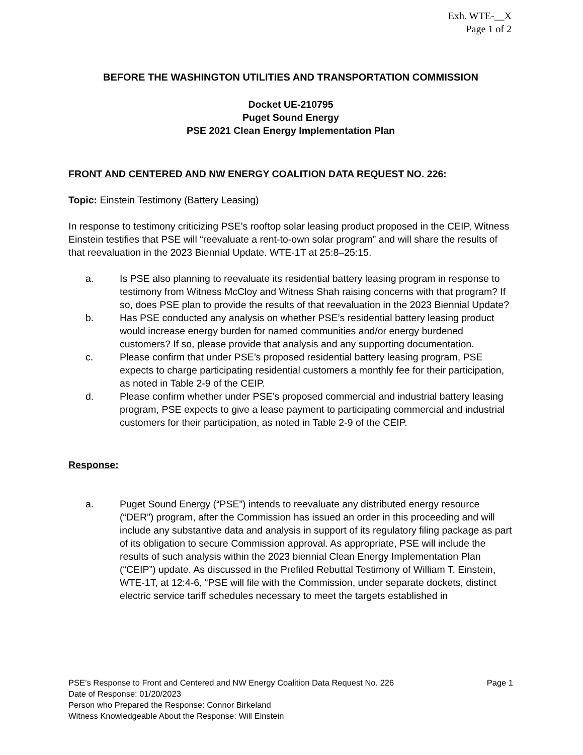Exh. WTE-__X
Page 1 of 2
BEFORE THE WASHINGTON UTILITIES AND TRANSPORTATION COMMISSION
Docket UE-210795
Puget Sound Energy
PSE 2021 Clean Energy Implementation Plan
FRONT AND CENTERED AND NW ENERGY COALITION DATA REQUEST NO. 226:
Topic: Einstein Testimony (Battery Leasing)
In response to testimony criticizing PSE’s rooftop solar leasing product proposed in the CEIP, Witness Einstein testifies that PSE will “reevaluate a rent-to-own solar program” and will share the results of that reevaluation in the 2023 Biennial Update. WTE-1T at 25:8–25:15.
a. Is PSE also planning to reevaluate its residential battery leasing program in response to testimony from Witness McCloy and Witness Shah raising concerns with that program? If so, does PSE plan to provide the results of that reevaluation in the 2023 Biennial Update?
b. Has PSE conducted any analysis on whether PSE’s residential battery leasing product would increase energy burden for named communities and/or energy burdened customers? If so, please provide that analysis and any supporting documentation.
c. Please confirm that under PSE’s proposed residential battery leasing program, PSE expects to charge participating residential customers a monthly fee for their participation, as noted in Table 2-9 of the CEIP.
d. Please confirm whether under PSE’s proposed commercial and industrial battery leasing program, PSE expects to give a lease payment to participating commercial and industrial customers for their participation, as noted in Table 2-9 of the CEIP.
Response:
a. Puget Sound Energy (“PSE”) intends to reevaluate any distributed energy resource (“DER”) program, after the Commission has issued an order in this proceeding and will include any substantive data and analysis in support of its regulatory filing package as part of its obligation to secure Commission approval. As appropriate, PSE will include the results of such analysis within the 2023 biennial Clean Energy Implementation Plan (“CEIP”) update. As discussed in the Prefiled Rebuttal Testimony of William T. Einstein, WTE-1T, at 12:4-6, “PSE will file with the Commission, under separate dockets, distinct electric service tariff schedules necessary to meet the targets established in
PSE’s Response to Front and Centered and NW Energy Coalition Data Request No. 226 Page 1
Date of Response: 01/20/2023
Person who Prepared the Response: Connor Birkeland
Witness Knowledgeable About the Response: Will Einstein